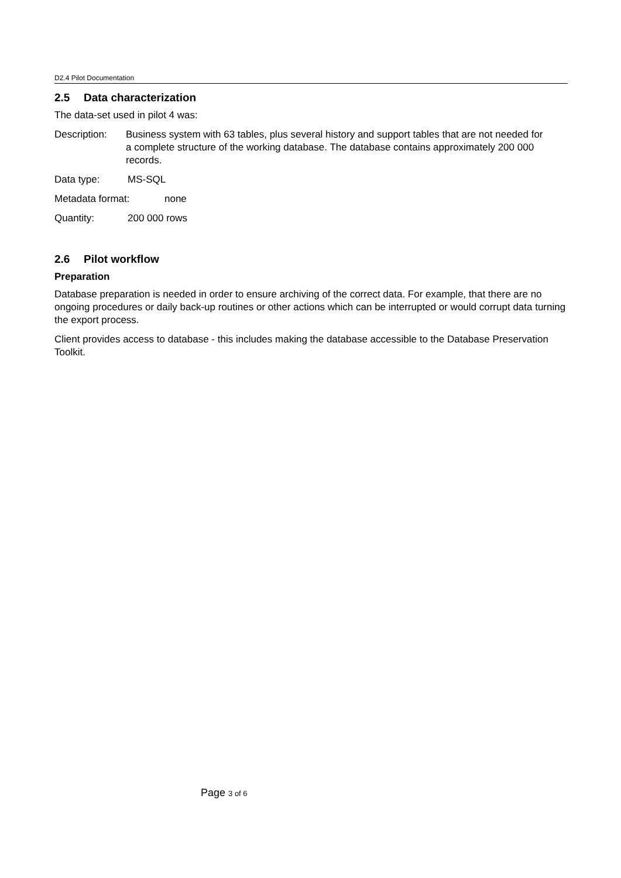D2.4 Pilot Documentation
2.5 Data characterization
The data-set used in pilot 4 was:
Description:
Business system with 63 tables, plus several history and support tables that are not needed for a complete structure of the working database. The database contains approximately 200 000 records.
Data type: MS-SQL
Metadata format: none
Quantity: 200 000 rows
2.6 Pilot workflow
Preparation
Database preparation is needed in order to ensure archiving of the correct data. For example, that there are no ongoing procedures or daily back-up routines or other actions which can be interrupted or would corrupt data turning the export process.
Client provides access to database - this includes making the database accessible to the Database Preservation Toolkit.
Page 3 of 6